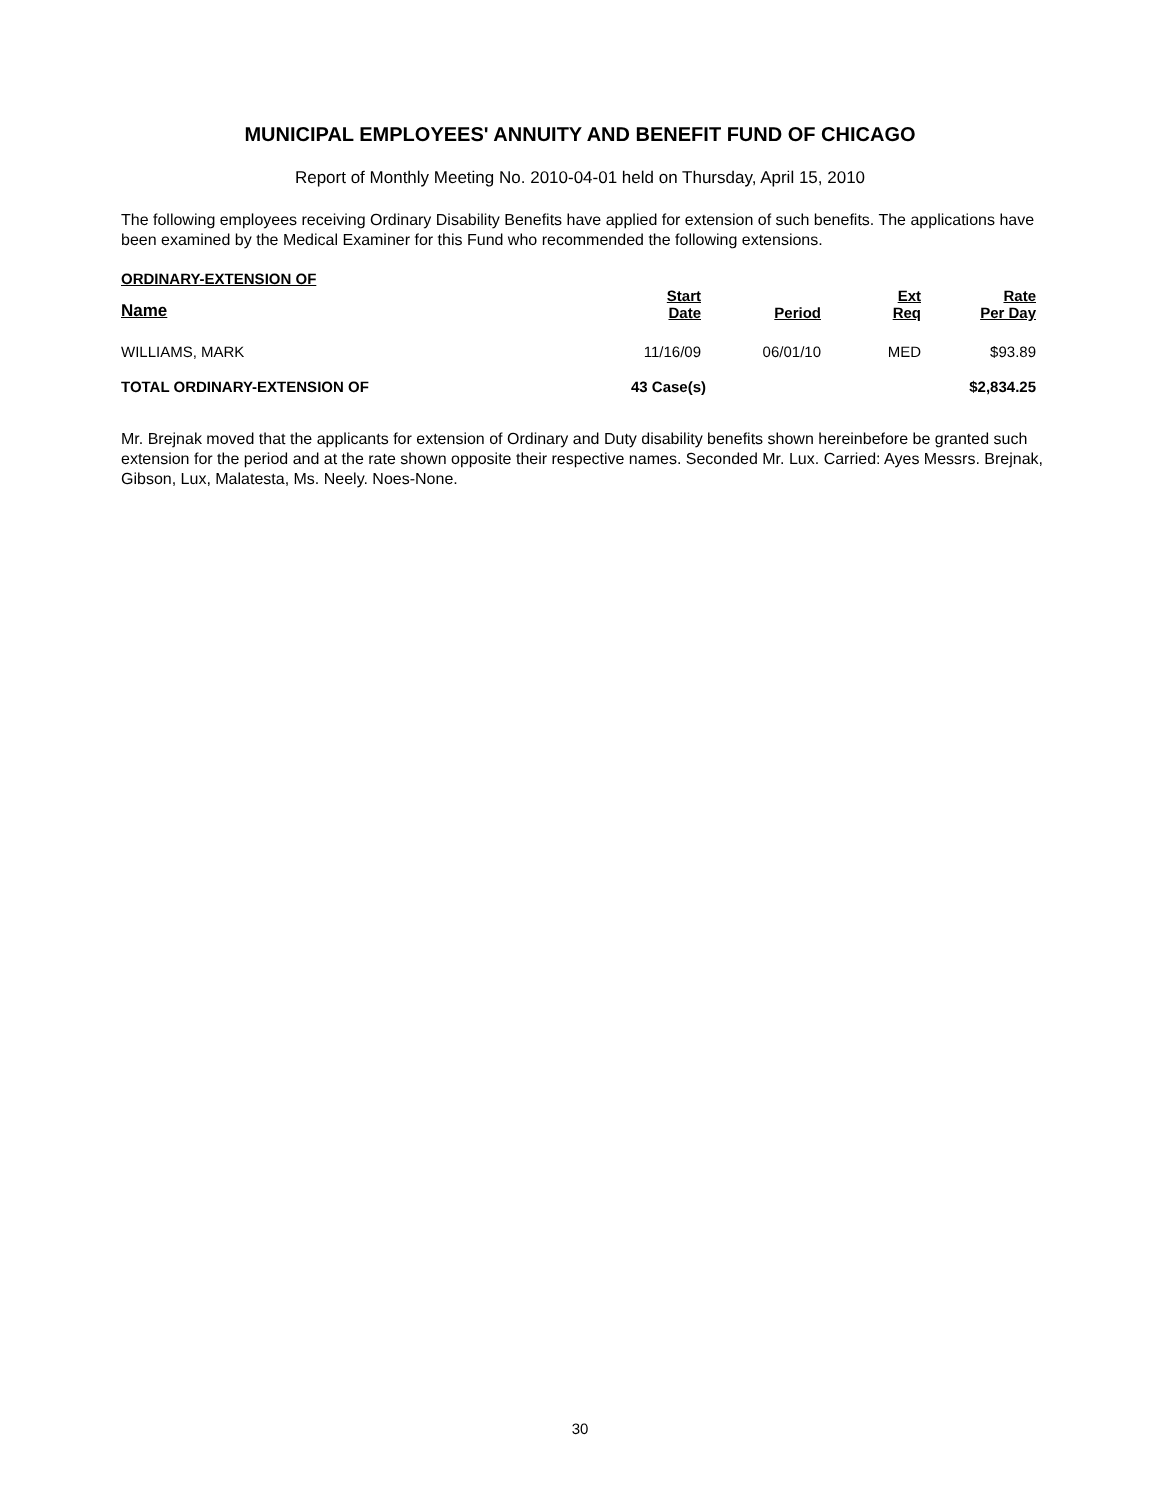MUNICIPAL EMPLOYEES' ANNUITY AND BENEFIT FUND OF CHICAGO
Report of Monthly Meeting No. 2010-04-01 held on Thursday, April 15, 2010
The following employees receiving Ordinary Disability Benefits have applied for extension of such benefits. The applications have been examined by the Medical Examiner for this Fund who recommended the following extensions.
ORDINARY-EXTENSION OF
| Name | Start Date | Period | Ext Req | Rate Per Day |
| --- | --- | --- | --- | --- |
| WILLIAMS, MARK | 11/16/09 | 06/01/10 | MED | $93.89 |
| TOTAL ORDINARY-EXTENSION OF | 43 Case(s) | | | $2,834.25 |
Mr. Brejnak moved that the applicants for extension of Ordinary and Duty disability benefits shown hereinbefore be granted such extension for the period and at the rate shown opposite their respective names. Seconded Mr. Lux. Carried: Ayes Messrs. Brejnak, Gibson, Lux, Malatesta, Ms. Neely. Noes-None.
30